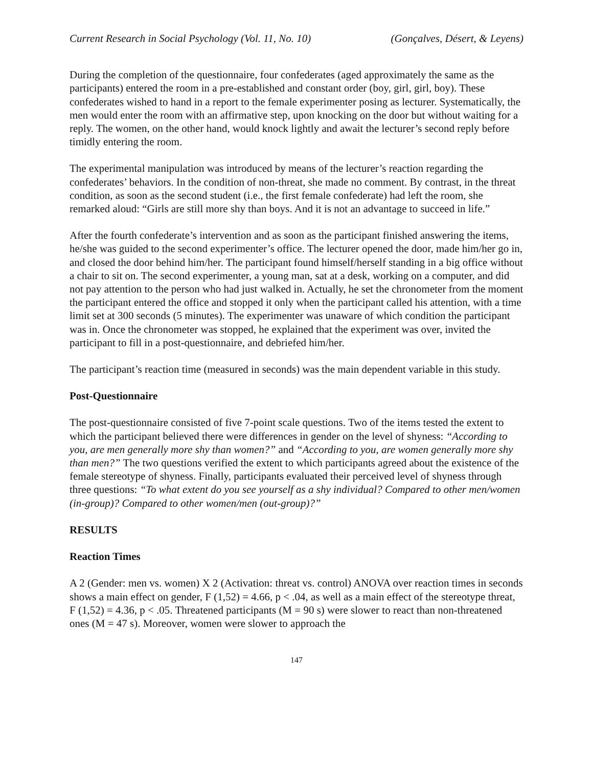Current Research in Social Psychology (Vol. 11, No. 10) (Gonçalves, Désert, & Leyens)
During the completion of the questionnaire, four confederates (aged approximately the same as the participants) entered the room in a pre-established and constant order (boy, girl, girl, boy). These confederates wished to hand in a report to the female experimenter posing as lecturer. Systematically, the men would enter the room with an affirmative step, upon knocking on the door but without waiting for a reply. The women, on the other hand, would knock lightly and await the lecturer’s second reply before timidly entering the room.
The experimental manipulation was introduced by means of the lecturer’s reaction regarding the confederates’ behaviors. In the condition of non-threat, she made no comment. By contrast, in the threat condition, as soon as the second student (i.e., the first female confederate) had left the room, she remarked aloud: “Girls are still more shy than boys. And it is not an advantage to succeed in life.”
After the fourth confederate’s intervention and as soon as the participant finished answering the items, he/she was guided to the second experimenter’s office. The lecturer opened the door, made him/her go in, and closed the door behind him/her. The participant found himself/herself standing in a big office without a chair to sit on. The second experimenter, a young man, sat at a desk, working on a computer, and did not pay attention to the person who had just walked in. Actually, he set the chronometer from the moment the participant entered the office and stopped it only when the participant called his attention, with a time limit set at 300 seconds (5 minutes). The experimenter was unaware of which condition the participant was in. Once the chronometer was stopped, he explained that the experiment was over, invited the participant to fill in a post-questionnaire, and debriefed him/her.
The participant’s reaction time (measured in seconds) was the main dependent variable in this study.
Post-Questionnaire
The post-questionnaire consisted of five 7-point scale questions. Two of the items tested the extent to which the participant believed there were differences in gender on the level of shyness: “According to you, are men generally more shy than women?” and “According to you, are women generally more shy than men?” The two questions verified the extent to which participants agreed about the existence of the female stereotype of shyness. Finally, participants evaluated their perceived level of shyness through three questions: “To what extent do you see yourself as a shy individual? Compared to other men/women (in-group)? Compared to other women/men (out-group)?”
RESULTS
Reaction Times
A 2 (Gender: men vs. women) X 2 (Activation: threat vs. control) ANOVA over reaction times in seconds shows a main effect on gender, F (1,52) = 4.66, p < .04, as well as a main effect of the stereotype threat, F (1,52) = 4.36, p < .05. Threatened participants (M = 90 s) were slower to react than non-threatened ones (M = 47 s). Moreover, women were slower to approach the
147